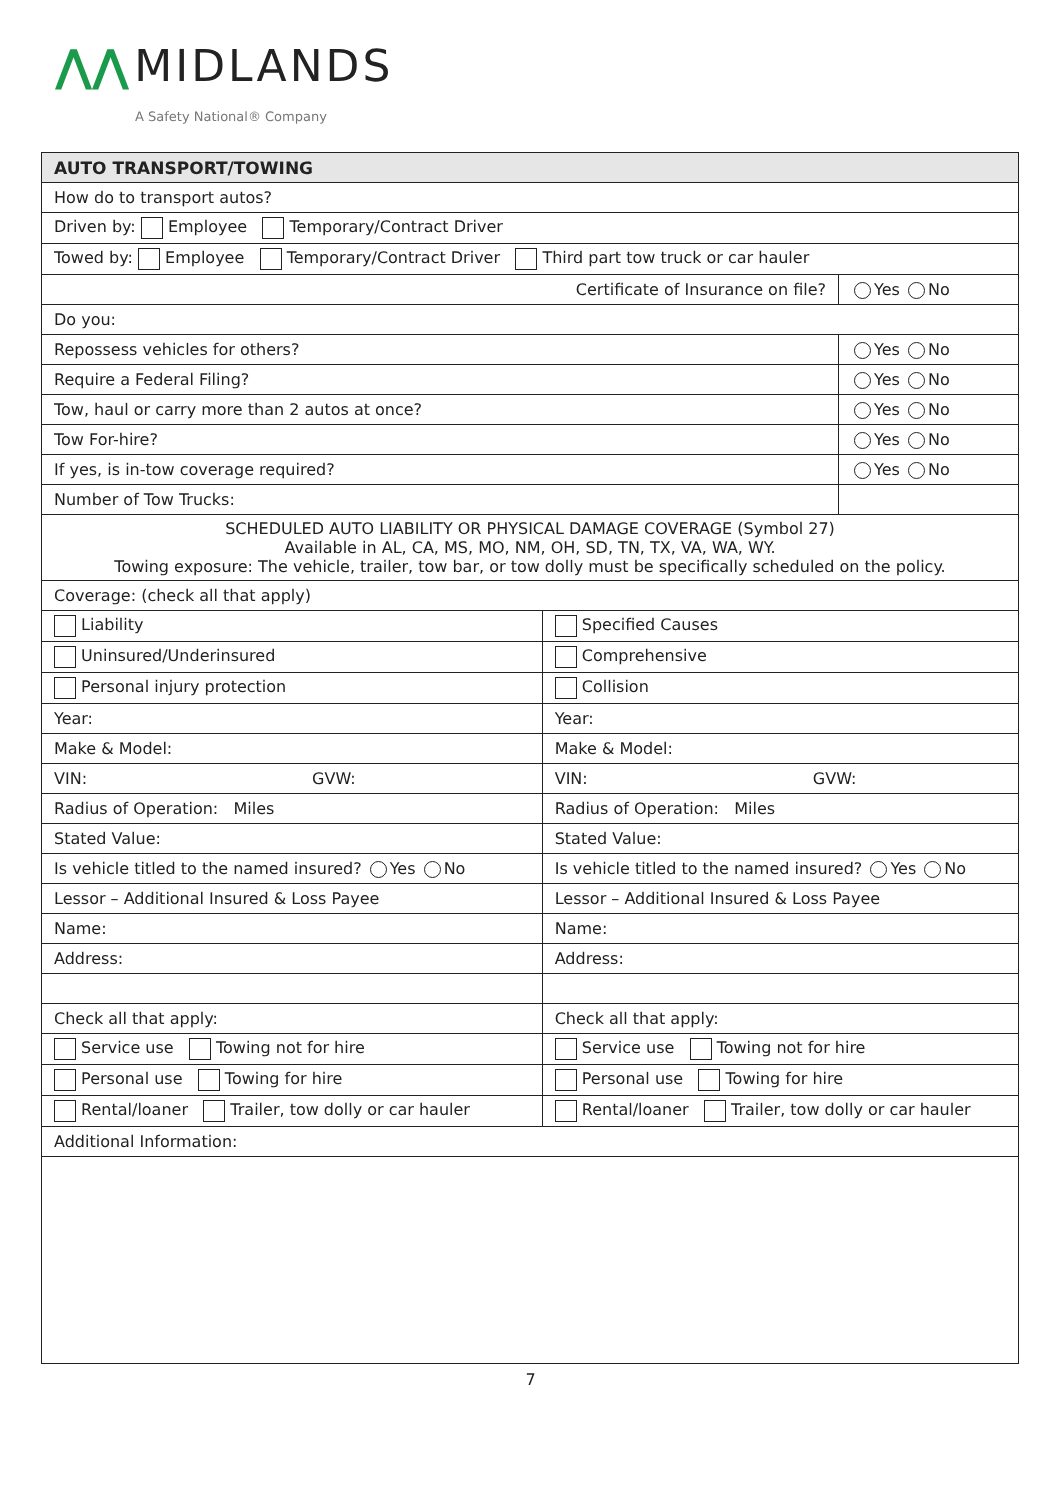⋀⋀ MIDLANDS
A Safety National® Company
| AUTO TRANSPORT/TOWING | | |
| --- | --- | --- |
| How do to transport autos? | | |
| Driven by: Employee Temporary/Contract Driver | | |
| Towed by: Employee Temporary/Contract Driver Third part tow truck or car hauler | | |
| Certificate of Insurance on file? | | Yes No |
| Do you: | | |
| Repossess vehicles for others? | | Yes No |
| Require a Federal Filing? | | Yes No |
| Tow, haul or carry more than 2 autos at once? | | Yes No |
| Tow For-hire? | | Yes No |
| If yes, is in-tow coverage required? | | Yes No |
| Number of Tow Trucks: | | |
| SCHEDULED AUTO LIABILITY OR PHYSICAL DAMAGE COVERAGE (Symbol 27) Available in AL, CA, MS, MO, NM, OH, SD, TN, TX, VA, WA, WY. Towing exposure: The vehicle, trailer, tow bar, or tow dolly must be specifically scheduled on the policy. | | |
| Coverage: (check all that apply) | | |
| Liability | Specified Causes | |
| Uninsured/Underinsured | Comprehensive | |
| Personal injury protection | Collision | |
| Year: | Year: | |
| Make & Model: | Make & Model: | |
| VIN: GVW: | VIN: GVW: | |
| Radius of Operation: Miles | Radius of Operation: Miles | |
| Stated Value: | Stated Value: | |
| Is vehicle titled to the named insured? Yes No | Is vehicle titled to the named insured? Yes No | |
| Lessor – Additional Insured & Loss Payee | Lessor – Additional Insured & Loss Payee | |
| Name: | Name: | |
| Address: | Address: | |
| Check all that apply: | Check all that apply: | |
| Service use Towing not for hire | Service use Towing not for hire | |
| Personal use Towing for hire | Personal use Towing for hire | |
| Rental/loaner Trailer, tow dolly or car hauler | Rental/loaner Trailer, tow dolly or car hauler | |
| Additional Information: | | |
7